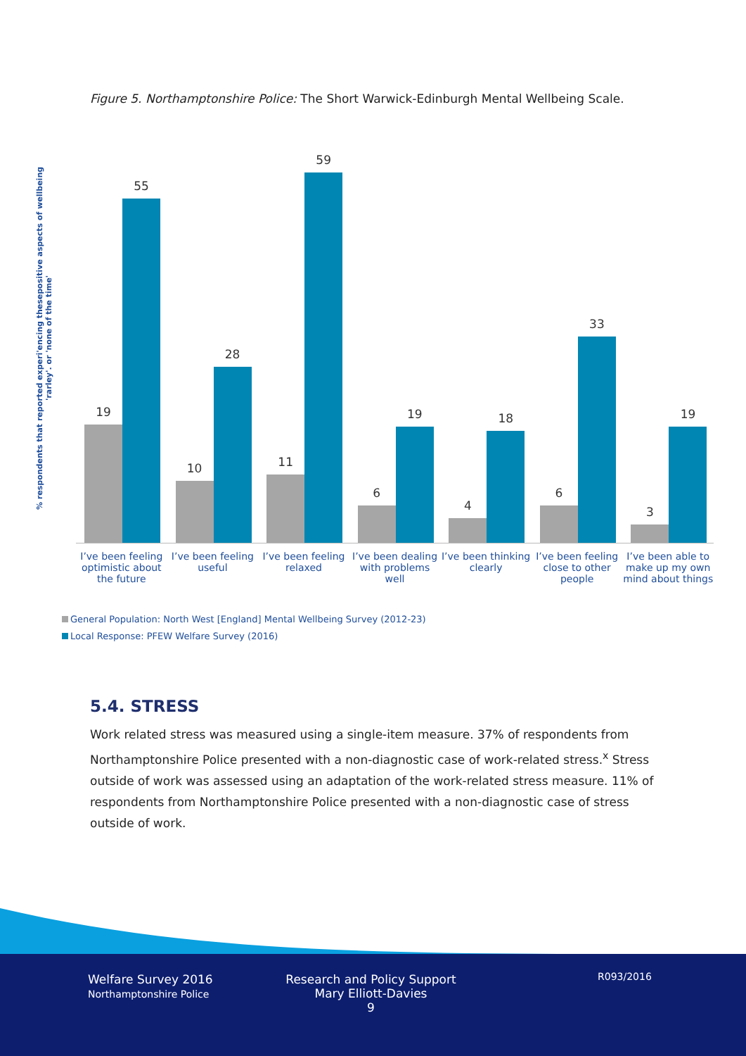Figure 5. Northamptonshire Police: The Short Warwick-Edinburgh Mental Wellbeing Scale.
% respondents that reported experi'encing thesepositive aspects of wellbeing 'rarley'. or 'none of the time'
19 55
10 28
11 59
6 19
4 18
6 33
3 19
I’ve been feeling optimistic about the future
I’ve been feeling useful I’ve been feeling relaxed I’ve been dealing with problems well
I’ve been thinking clearly I’ve been feeling close to other people
I’ve been able to make up my own mind about things
General Population: North West [England] Mental Wellbeing Survey (2012-23)
Local Response: PFEW Welfare Survey (2016)
5.4. STRESS
Work related stress was measured using a single-item measure. 37% of respondents from Northamptonshire Police presented with a non-diagnostic case of work-related stress.<sup>x</sup> Stress outside of work was assessed using an adaptation of the work-related stress measure. 11% of respondents from Northamptonshire Police presented with a non-diagnostic case of stress outside of work.
Welfare Survey 2016
Northamptonshire Police
Research and Policy Support
Mary Elliott-Davies
9
R093/2016